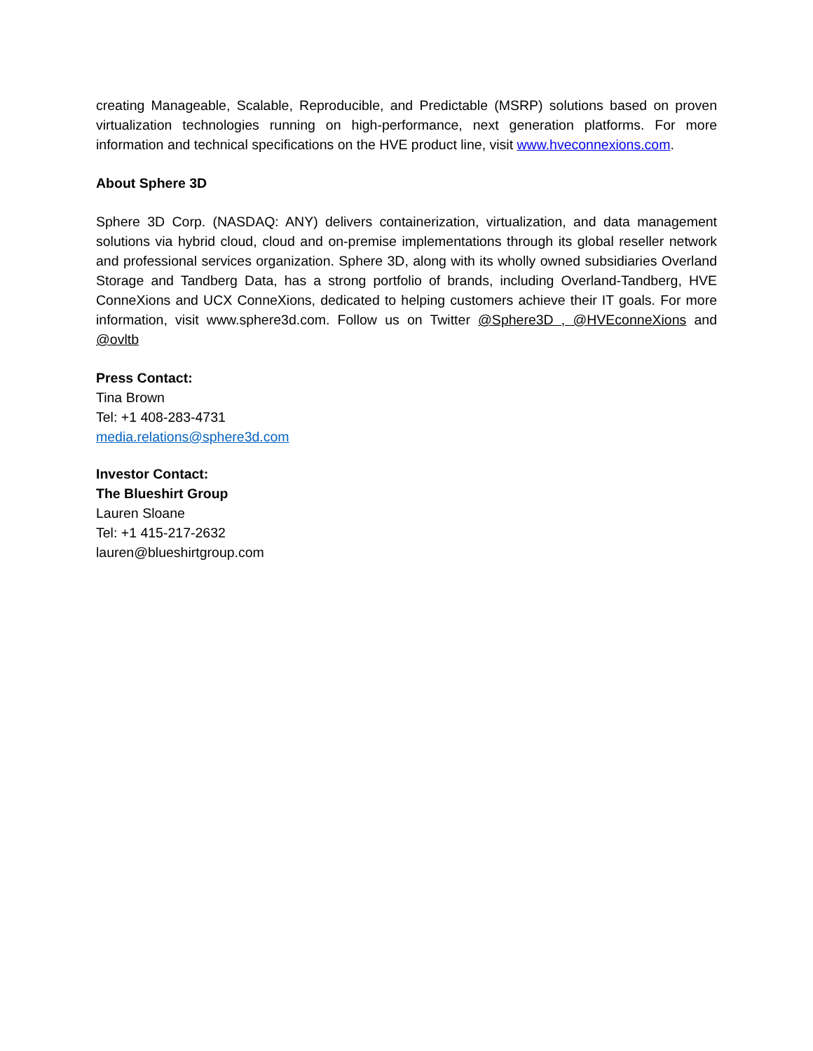creating Manageable, Scalable, Reproducible, and Predictable (MSRP) solutions based on proven virtualization technologies running on high-performance, next generation platforms. For more information and technical specifications on the HVE product line, visit www.hveconnexions.com.
About Sphere 3D
Sphere 3D Corp. (NASDAQ: ANY) delivers containerization, virtualization, and data management solutions via hybrid cloud, cloud and on-premise implementations through its global reseller network and professional services organization. Sphere 3D, along with its wholly owned subsidiaries Overland Storage and Tandberg Data, has a strong portfolio of brands, including Overland-Tandberg, HVE ConneXions and UCX ConneXions, dedicated to helping customers achieve their IT goals. For more information, visit www.sphere3d.com. Follow us on Twitter @Sphere3D , @HVEconneXions and @ovltb
Press Contact:
Tina Brown
Tel: +1 408-283-4731
media.relations@sphere3d.com
Investor Contact:
The Blueshirt Group
Lauren Sloane
Tel: +1 415-217-2632
lauren@blueshirtgroup.com